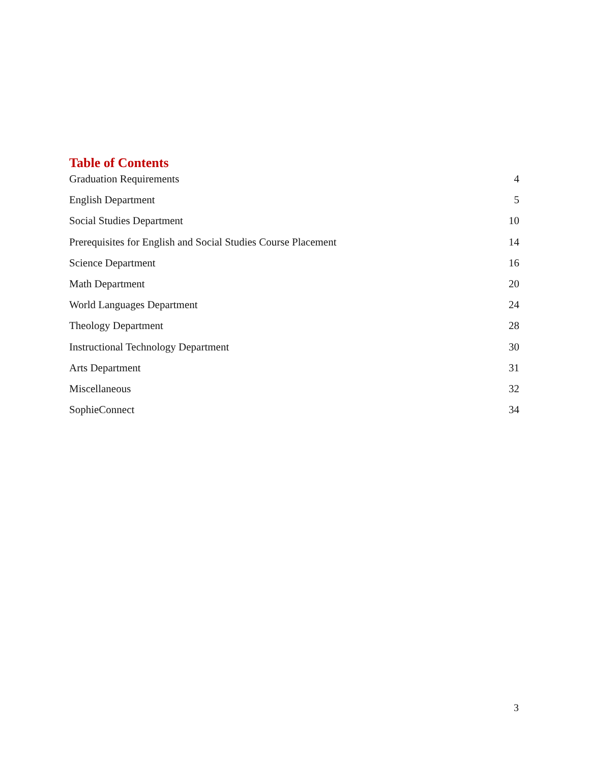Table of Contents
Graduation Requirements 4
English Department 5
Social Studies Department 10
Prerequisites for English and Social Studies Course Placement 14
Science Department 16
Math Department 20
World Languages Department 24
Theology Department 28
Instructional Technology Department 30
Arts Department 31
Miscellaneous 32
SophieConnect 34
3